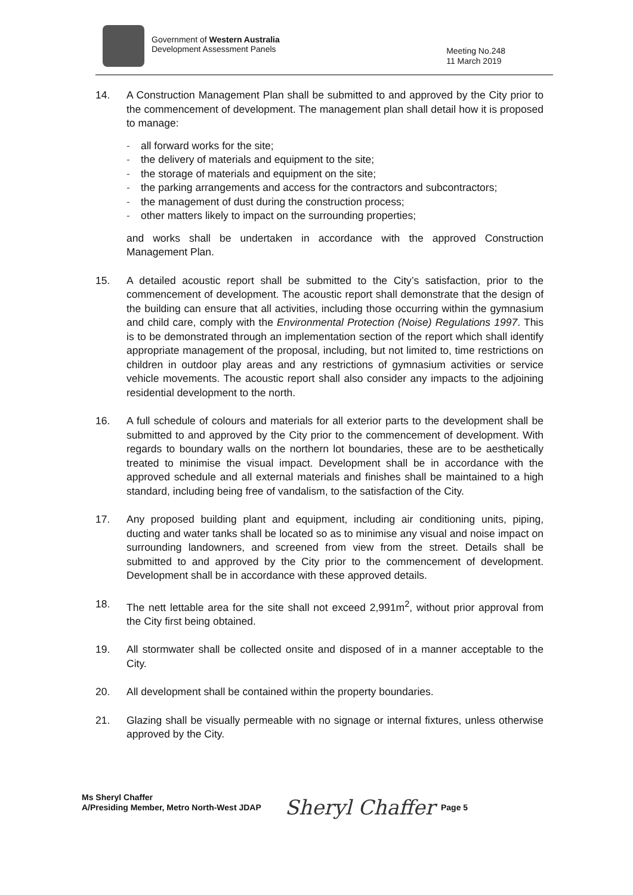Government of Western Australia
Development Assessment Panels
Meeting No.248
11 March 2019
14. A Construction Management Plan shall be submitted to and approved by the City prior to the commencement of development. The management plan shall detail how it is proposed to manage:
- all forward works for the site;
- the delivery of materials and equipment to the site;
- the storage of materials and equipment on the site;
- the parking arrangements and access for the contractors and subcontractors;
- the management of dust during the construction process;
- other matters likely to impact on the surrounding properties;
and works shall be undertaken in accordance with the approved Construction Management Plan.
15. A detailed acoustic report shall be submitted to the City’s satisfaction, prior to the commencement of development. The acoustic report shall demonstrate that the design of the building can ensure that all activities, including those occurring within the gymnasium and child care, comply with the Environmental Protection (Noise) Regulations 1997. This is to be demonstrated through an implementation section of the report which shall identify appropriate management of the proposal, including, but not limited to, time restrictions on children in outdoor play areas and any restrictions of gymnasium activities or service vehicle movements. The acoustic report shall also consider any impacts to the adjoining residential development to the north.
16. A full schedule of colours and materials for all exterior parts to the development shall be submitted to and approved by the City prior to the commencement of development. With regards to boundary walls on the northern lot boundaries, these are to be aesthetically treated to minimise the visual impact. Development shall be in accordance with the approved schedule and all external materials and finishes shall be maintained to a high standard, including being free of vandalism, to the satisfaction of the City.
17. Any proposed building plant and equipment, including air conditioning units, piping, ducting and water tanks shall be located so as to minimise any visual and noise impact on surrounding landowners, and screened from view from the street. Details shall be submitted to and approved by the City prior to the commencement of development. Development shall be in accordance with these approved details.
18. The nett lettable area for the site shall not exceed 2,991m<sup>2</sup>, without prior approval from the City first being obtained.
19. All stormwater shall be collected onsite and disposed of in a manner acceptable to the City.
20. All development shall be contained within the property boundaries.
21. Glazing shall be visually permeable with no signage or internal fixtures, unless otherwise approved by the City.
Ms Sheryl Chaffer
A/Presiding Member, Metro North-West JDAP
Sheryl Chaffer
Page 5